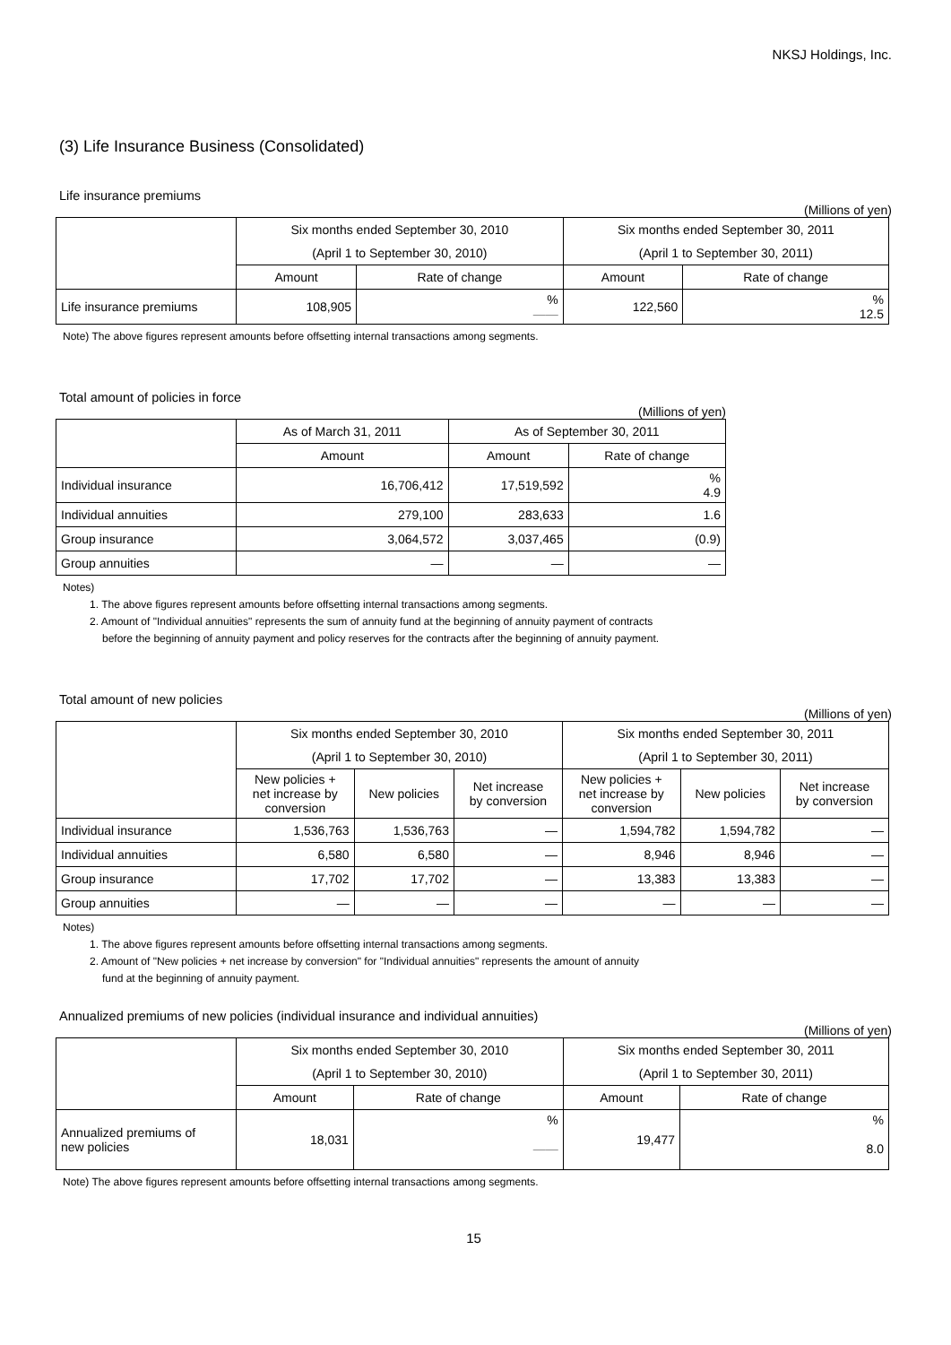NKSJ Holdings, Inc.
(3) Life Insurance Business (Consolidated)
Life insurance premiums
(Millions of yen)
| | Six months ended September 30, 2010 | | Six months ended September 30, 2011 | |
| | (April 1 to September 30, 2010) | | (April 1 to September 30, 2011) | |
| | Amount | Rate of change | Amount | Rate of change |
| Life insurance premiums | 108,905 | % —— | 122,560 | % 12.5 |
Note) The above figures represent amounts before offsetting internal transactions among segments.
Total amount of policies in force
(Millions of yen)
| | As of March 31, 2011 | As of September 30, 2011 | |
| | Amount | Amount | Rate of change |
| Individual insurance | 16,706,412 | 17,519,592 | % 4.9 |
| Individual annuities | 279,100 | 283,633 | 1.6 |
| Group insurance | 3,064,572 | 3,037,465 | (0.9) |
| Group annuities | — | — | — |
Notes)
1. The above figures represent amounts before offsetting internal transactions among segments.
2. Amount of "Individual annuities" represents the sum of annuity fund at the beginning of annuity payment of contracts
before the beginning of annuity payment and policy reserves for the contracts after the beginning of annuity payment.
Total amount of new policies
(Millions of yen)
| | Six months ended September 30, 2010 | | | Six months ended September 30, 2011 | | |
| | (April 1 to September 30, 2010) | | | (April 1 to September 30, 2011) | | |
| | New policies + net increase by conversion | New policies | Net increase by conversion | New policies + net increase by conversion | New policies | Net increase by conversion |
| Individual insurance | 1,536,763 | 1,536,763 | — | 1,594,782 | 1,594,782 | — |
| Individual annuities | 6,580 | 6,580 | — | 8,946 | 8,946 | — |
| Group insurance | 17,702 | 17,702 | — | 13,383 | 13,383 | — |
| Group annuities | — | — | — | — | — | — |
Notes)
1. The above figures represent amounts before offsetting internal transactions among segments.
2. Amount of "New policies + net increase by conversion" for "Individual annuities" represents the amount of annuity
fund at the beginning of annuity payment.
Annualized premiums of new policies (individual insurance and individual annuities)
(Millions of yen)
| | Six months ended September 30, 2010 | | Six months ended September 30, 2011 | |
| | (April 1 to September 30, 2010) | | (April 1 to September 30, 2011) | |
| | Amount | Rate of change | Amount | Rate of change |
| Annualized premiums of new policies | 18,031 | % —— | 19,477 | % 8.0 |
Note) The above figures represent amounts before offsetting internal transactions among segments.
15